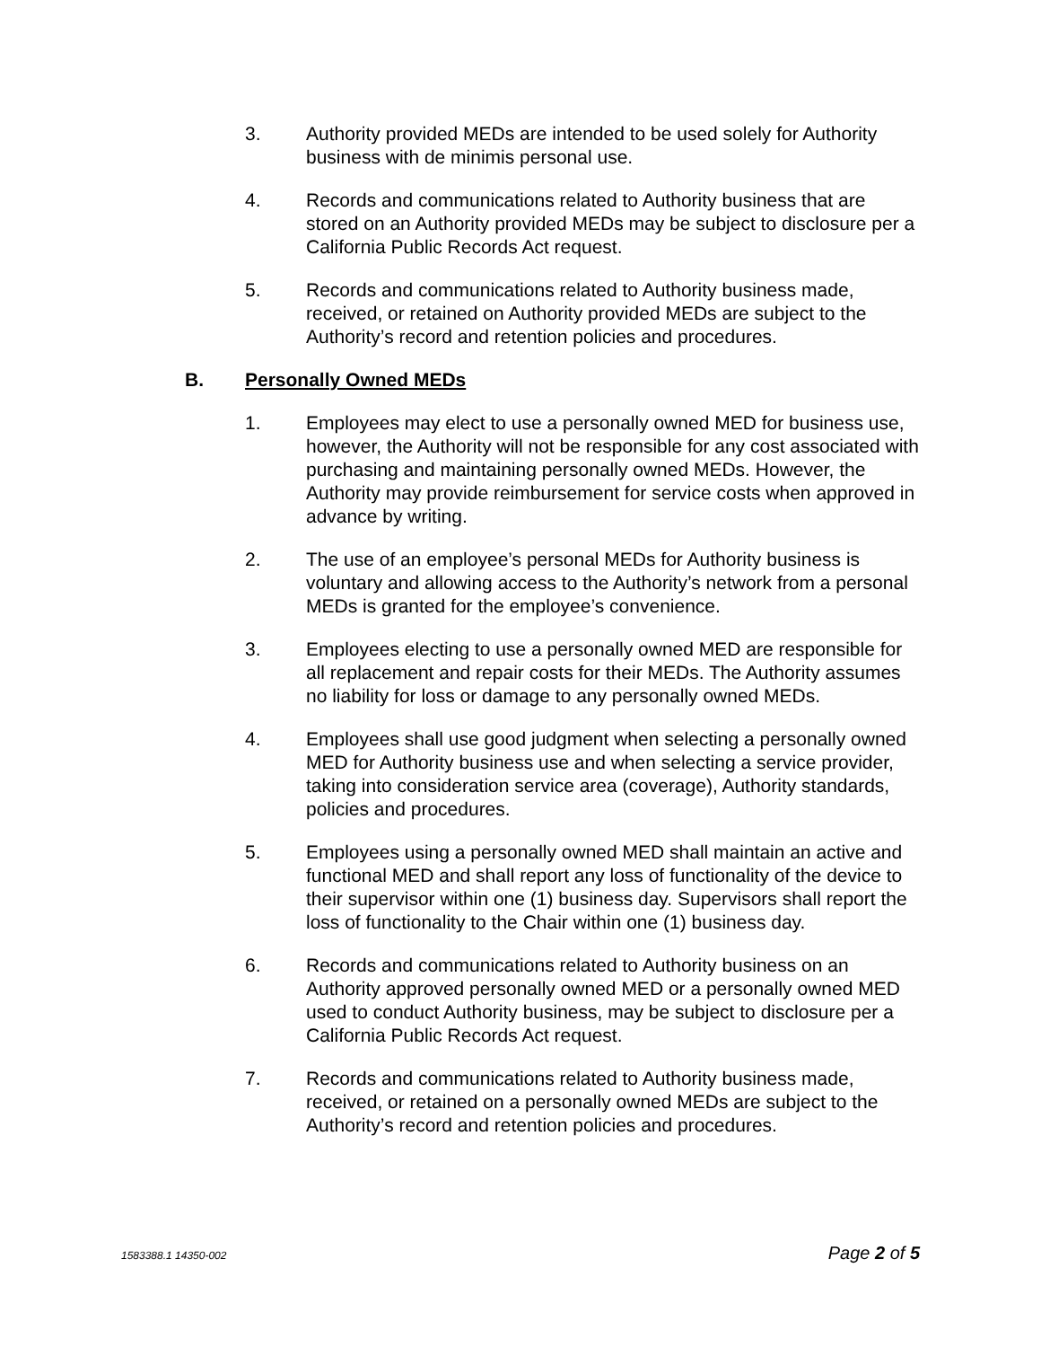3. Authority provided MEDs are intended to be used solely for Authority business with de minimis personal use.
4. Records and communications related to Authority business that are stored on an Authority provided MEDs may be subject to disclosure per a California Public Records Act request.
5. Records and communications related to Authority business made, received, or retained on Authority provided MEDs are subject to the Authority’s record and retention policies and procedures.
B. Personally Owned MEDs
1. Employees may elect to use a personally owned MED for business use, however, the Authority will not be responsible for any cost associated with purchasing and maintaining personally owned MEDs. However, the Authority may provide reimbursement for service costs when approved in advance by writing.
2. The use of an employee’s personal MEDs for Authority business is voluntary and allowing access to the Authority’s network from a personal MEDs is granted for the employee’s convenience.
3. Employees electing to use a personally owned MED are responsible for all replacement and repair costs for their MEDs. The Authority assumes no liability for loss or damage to any personally owned MEDs.
4. Employees shall use good judgment when selecting a personally owned MED for Authority business use and when selecting a service provider, taking into consideration service area (coverage), Authority standards, policies and procedures.
5. Employees using a personally owned MED shall maintain an active and functional MED and shall report any loss of functionality of the device to their supervisor within one (1) business day. Supervisors shall report the loss of functionality to the Chair within one (1) business day.
6. Records and communications related to Authority business on an Authority approved personally owned MED or a personally owned MED used to conduct Authority business, may be subject to disclosure per a California Public Records Act request.
7. Records and communications related to Authority business made, received, or retained on a personally owned MEDs are subject to the Authority’s record and retention policies and procedures.
1583388.1 14350-002 Page 2 of 5